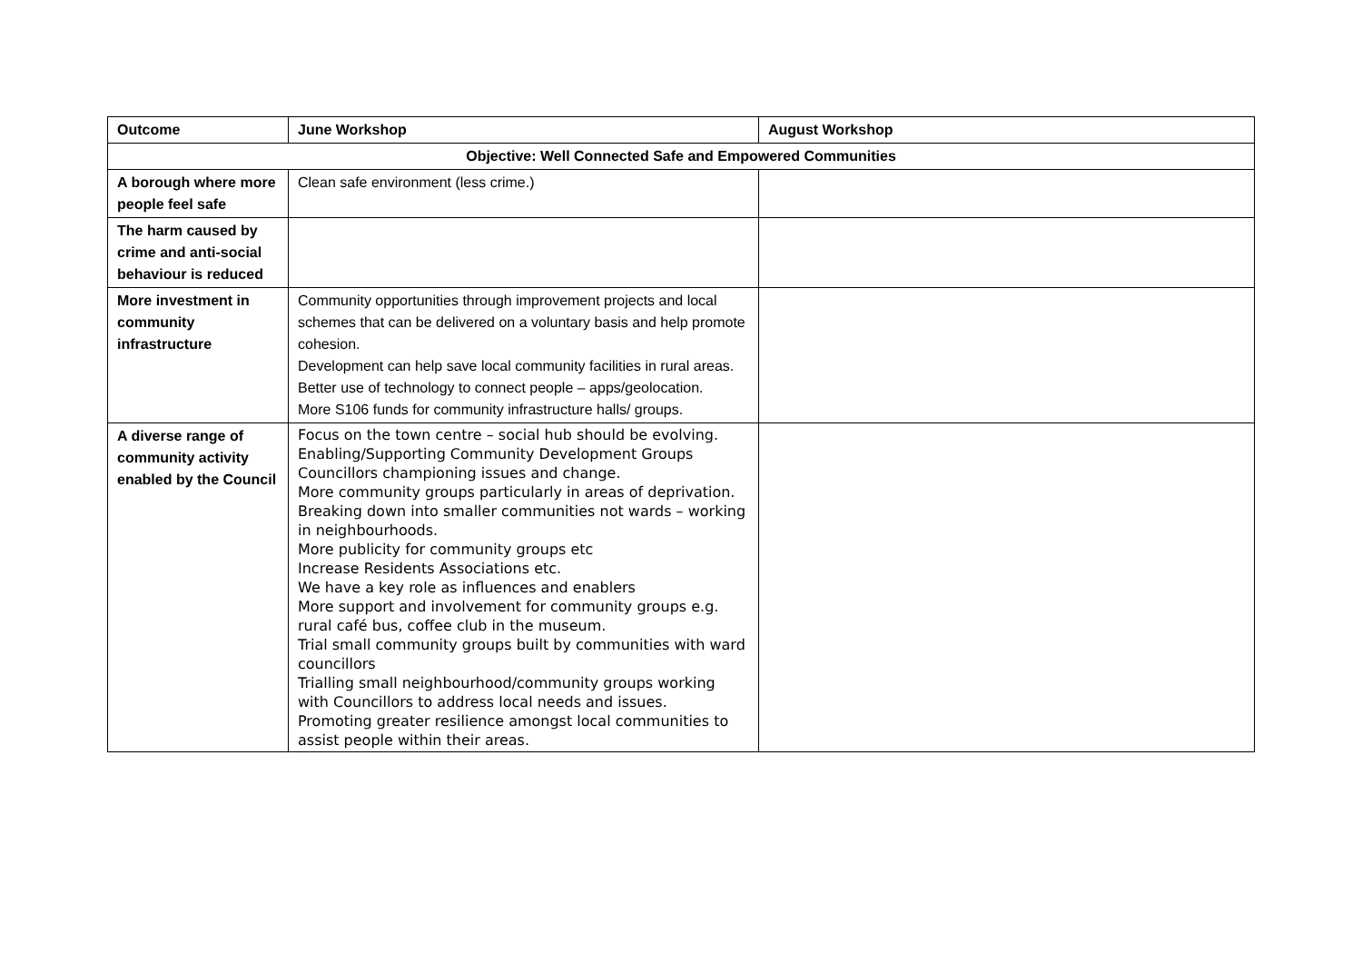| Outcome | June Workshop | August Workshop |
| --- | --- | --- |
| Objective: Well Connected Safe and Empowered Communities | | |
| A borough where more people feel safe | Clean safe environment (less crime.) | |
| The harm caused by crime and anti-social behaviour is reduced | | |
| More investment in community infrastructure | Community opportunities through improvement projects and local schemes that can be delivered on a voluntary basis and help promote cohesion. Development can help save local community facilities in rural areas. Better use of technology to connect people – apps/geolocation. More S106 funds for community infrastructure halls/ groups. | |
| A diverse range of community activity enabled by the Council | Focus on the town centre – social hub should be evolving. Enabling/Supporting Community Development Groups Councillors championing issues and change. More community groups particularly in areas of deprivation. Breaking down into smaller communities not wards – working in neighbourhoods. More publicity for community groups etc Increase Residents Associations etc. We have a key role as influences and enablers More support and involvement for community groups e.g. rural café bus, coffee club in the museum. Trial small community groups built by communities with ward councillors Trialling small neighbourhood/community groups working with Councillors to address local needs and issues. Promoting greater resilience amongst local communities to assist people within their areas. | |